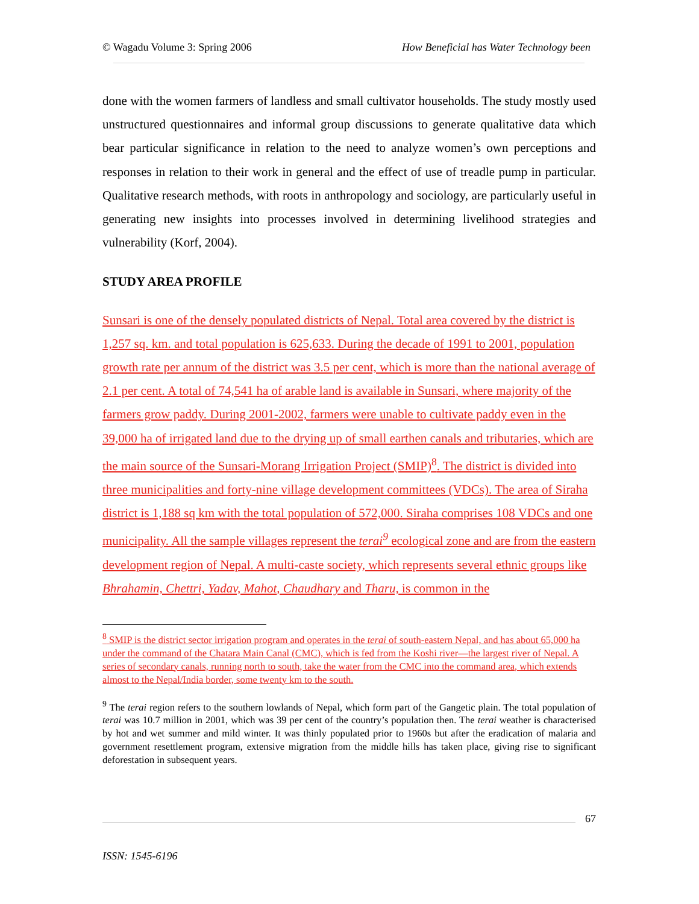© Wagadu Volume 3: Spring 2006 How Beneficial has Water Technology been
done with the women farmers of landless and small cultivator households. The study mostly used unstructured questionnaires and informal group discussions to generate qualitative data which bear particular significance in relation to the need to analyze women’s own perceptions and responses in relation to their work in general and the effect of use of treadle pump in particular. Qualitative research methods, with roots in anthropology and sociology, are particularly useful in generating new insights into processes involved in determining livelihood strategies and vulnerability (Korf, 2004).
STUDY AREA PROFILE
Sunsari is one of the densely populated districts of Nepal. Total area covered by the district is 1,257 sq. km. and total population is 625,633. During the decade of 1991 to 2001, population growth rate per annum of the district was 3.5 per cent, which is more than the national average of 2.1 per cent. A total of 74,541 ha of arable land is available in Sunsari, where majority of the farmers grow paddy. During 2001-2002, farmers were unable to cultivate paddy even in the 39,000 ha of irrigated land due to the drying up of small earthen canals and tributaries, which are the main source of the Sunsari-Morang Irrigation Project (SMIP)<sup>8</sup>. The district is divided into three municipalities and forty-nine village development committees (VDCs). The area of Siraha district is 1,188 sq km with the total population of 572,000. Siraha comprises 108 VDCs and one municipality. All the sample villages represent the terai<sup>9</sup> ecological zone and are from the eastern development region of Nepal. A multi-caste society, which represents several ethnic groups like Bhrahamin, Chettri, Yadav, Mahot, Chaudhary and Tharu, is common in the
<sup>8</sup> SMIP is the district sector irrigation program and operates in the terai of south-eastern Nepal, and has about 65,000 ha under the command of the Chatara Main Canal (CMC), which is fed from the Koshi river—the largest river of Nepal. A series of secondary canals, running north to south, take the water from the CMC into the command area, which extends almost to the Nepal/India border, some twenty km to the south.
<sup>9</sup> The terai region refers to the southern lowlands of Nepal, which form part of the Gangetic plain. The total population of terai was 10.7 million in 2001, which was 39 per cent of the country’s population then. The terai weather is characterised by hot and wet summer and mild winter. It was thinly populated prior to 1960s but after the eradication of malaria and government resettlement program, extensive migration from the middle hills has taken place, giving rise to significant deforestation in subsequent years.
67
ISSN: 1545-6196